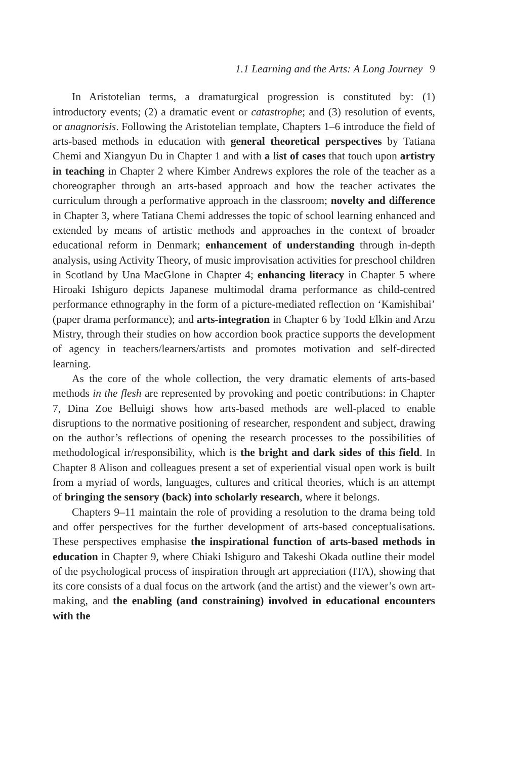1.1 Learning and the Arts: A Long Journey 9
In Aristotelian terms, a dramaturgical progression is constituted by: (1) introductory events; (2) a dramatic event or catastrophe; and (3) resolution of events, or anagnorisis. Following the Aristotelian template, Chapters 1–6 introduce the field of arts-based methods in education with general theoretical perspectives by Tatiana Chemi and Xiangyun Du in Chapter 1 and with a list of cases that touch upon artistry in teaching in Chapter 2 where Kimber Andrews explores the role of the teacher as a choreographer through an arts-based approach and how the teacher activates the curriculum through a performative approach in the classroom; novelty and difference in Chapter 3, where Tatiana Chemi addresses the topic of school learning enhanced and extended by means of artistic methods and approaches in the context of broader educational reform in Denmark; enhancement of understanding through in-depth analysis, using Activity Theory, of music improvisation activities for preschool children in Scotland by Una MacGlone in Chapter 4; enhancing literacy in Chapter 5 where Hiroaki Ishiguro depicts Japanese multimodal drama performance as child-centred performance ethnography in the form of a picture-mediated reflection on ‘Kamishibai’ (paper drama performance); and arts-integration in Chapter 6 by Todd Elkin and Arzu Mistry, through their studies on how accordion book practice supports the development of agency in teachers/learners/artists and promotes motivation and self-directed learning.
As the core of the whole collection, the very dramatic elements of arts-based methods in the flesh are represented by provoking and poetic contributions: in Chapter 7, Dina Zoe Belluigi shows how arts-based methods are well-placed to enable disruptions to the normative positioning of researcher, respondent and subject, drawing on the author’s reflections of opening the research processes to the possibilities of methodological ir/responsibility, which is the bright and dark sides of this field. In Chapter 8 Alison and colleagues present a set of experiential visual open work is built from a myriad of words, languages, cultures and critical theories, which is an attempt of bringing the sensory (back) into scholarly research, where it belongs.
Chapters 9–11 maintain the role of providing a resolution to the drama being told and offer perspectives for the further development of arts-based conceptualisations. These perspectives emphasise the inspirational function of arts-based methods in education in Chapter 9, where Chiaki Ishiguro and Takeshi Okada outline their model of the psychological process of inspiration through art appreciation (ITA), showing that its core consists of a dual focus on the artwork (and the artist) and the viewer’s own art-making, and the enabling (and constraining) involved in educational encounters with the